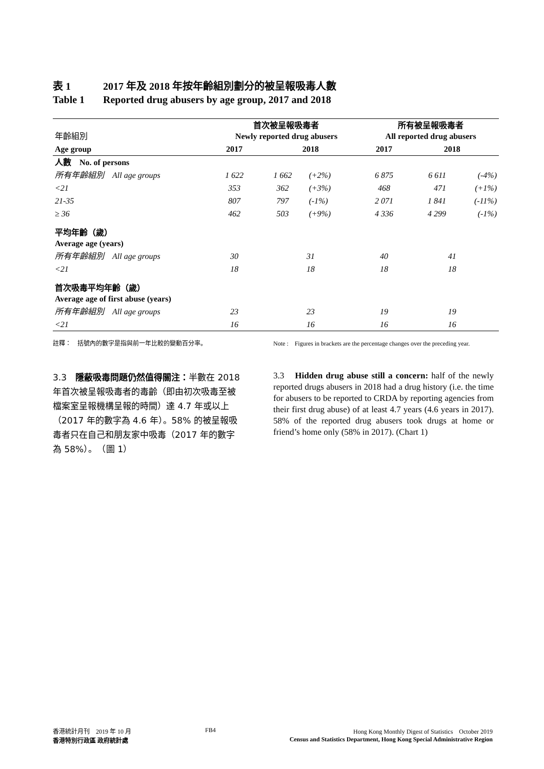表 1 2017 年及 2018 年按年齡組別劃分的被呈報吸毒人數
Table 1 Reported drug abusers by age group, 2017 and 2018
| 年齡組別 | 首次被呈報吸毒者 Newly reported drug abusers | | | 所有被呈報吸毒者 All reported drug abusers | | |
| --- | --- | --- | --- | --- | --- | --- |
| Age group | 2017 | 2018 | | 2017 | 2018 | |
| 人數 No. of persons | | | | | | |
| 所有年齡組別 All age groups | 1 622 | 1 662 | (+2%) | 6 875 | 6 611 | (-4%) |
| <21 | 353 | 362 | (+3%) | 468 | 471 | (+1%) |
| 21-35 | 807 | 797 | (-1%) | 2 071 | 1 841 | (-11%) |
| ≥ 36 | 462 | 503 | (+9%) | 4 336 | 4 299 | (-1%) |
| 平均年齡（歲） Average age (years) | | | | | | |
| 所有年齡組別 All age groups | 30 | 31 | | 40 | 41 | |
| <21 | 18 | 18 | | 18 | 18 | |
| 首次吸毒平均年齡（歲） Average age of first abuse (years) | | | | | | |
| 所有年齡組別 All age groups | 23 | 23 | | 19 | 19 | |
| <21 | 16 | 16 | | 16 | 16 | |
註釋：　括號內的數字是指與前一年比較的變動百分率。 Note :　Figures in brackets are the percentage changes over the preceding year.
3.3　隱蔽吸毒問題仍然值得關注：半數在 2018 年首次被呈報吸毒者的毒齡（即由初次吸毒至被檔案室呈報機構呈報的時間）達 4.7 年或以上（2017 年的數字為 4.6 年）。58% 的被呈報吸毒者只在自己和朋友家中吸毒（2017 年的數字為 58%）。　（圖 1）
3.3　Hidden drug abuse still a concern: half of the newly reported drugs abusers in 2018 had a drug history (i.e. the time for abusers to be reported to CRDA by reporting agencies from their first drug abuse) of at least 4.7 years (4.6 years in 2017). 58% of the reported drug abusers took drugs at home or friend’s home only (58% in 2017). (Chart 1)
香港統計月刊　2019 年 10 月
香港特別行政區 政府統計處
FB4 Hong Kong Monthly Digest of Statistics　October 2019
Census and Statistics Department, Hong Kong Special Administrative Region